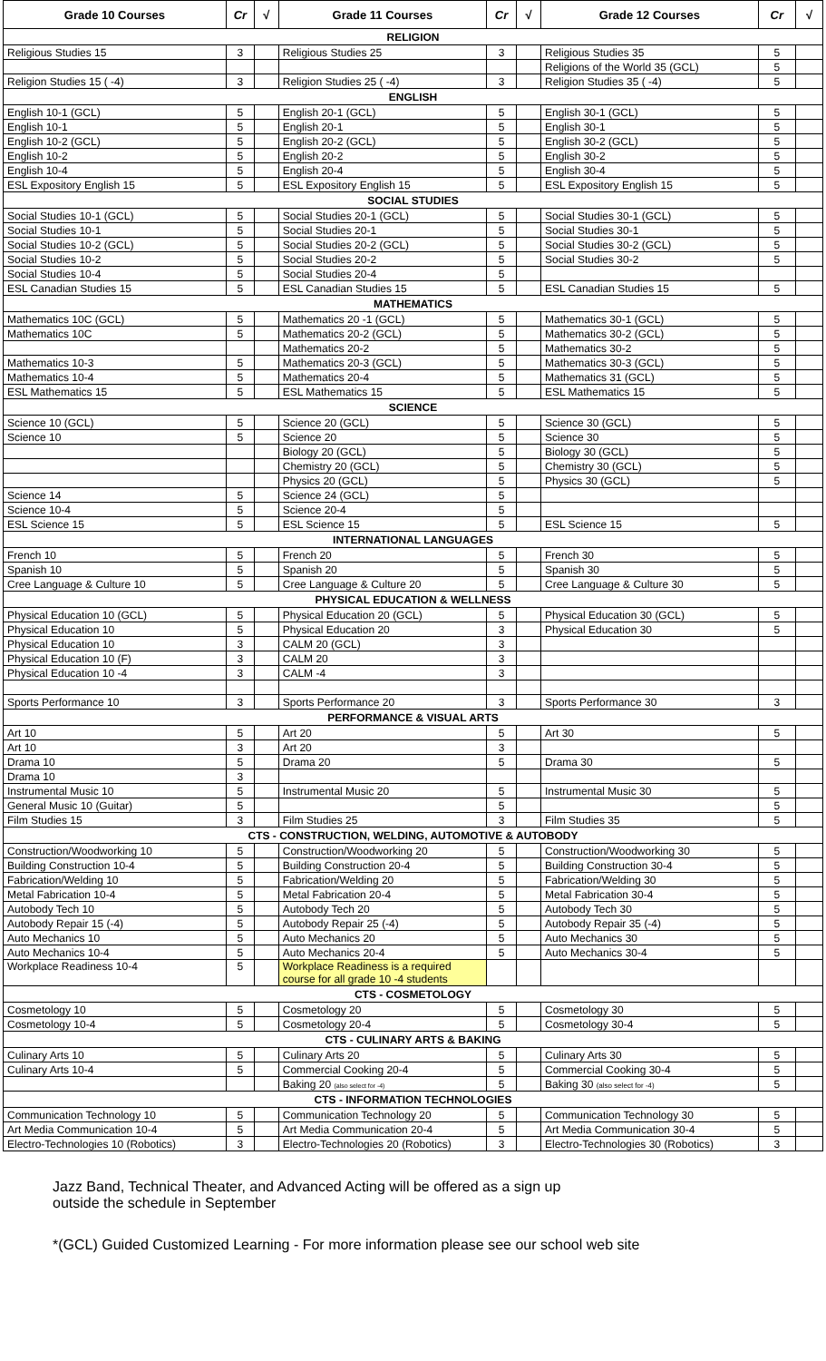| Grade 10 Courses | Cr | √ | Grade 11 Courses | Cr | √ | Grade 12 Courses | Cr | √ |
| --- | --- | --- | --- | --- | --- | --- | --- | --- |
| RELIGION | | | | | | | | |
| Religious Studies 15 | 3 | | Religious Studies 25 | 3 | | Religious Studies 35 | 5 | |
| | | | | | | Religions of the World 35 (GCL) | 5 | |
| Religion Studies 15 ( -4) | 3 | | Religion Studies 25 ( -4) | 3 | | Religion Studies 35 ( -4) | 5 | |
| ENGLISH | | | | | | | | |
| English 10-1 (GCL) | 5 | | English 20-1 (GCL) | 5 | | English 30-1 (GCL) | 5 | |
| English 10-1 | 5 | | English 20-1 | 5 | | English 30-1 | 5 | |
| English 10-2 (GCL) | 5 | | English 20-2 (GCL) | 5 | | English 30-2 (GCL) | 5 | |
| English 10-2 | 5 | | English 20-2 | 5 | | English 30-2 | 5 | |
| English 10-4 | 5 | | English 20-4 | 5 | | English 30-4 | 5 | |
| ESL Expository English 15 | 5 | | ESL Expository English 15 | 5 | | ESL Expository English 15 | 5 | |
| SOCIAL STUDIES | | | | | | | | |
| Social Studies 10-1 (GCL) | 5 | | Social Studies 20-1 (GCL) | 5 | | Social Studies 30-1 (GCL) | 5 | |
| Social Studies 10-1 | 5 | | Social Studies 20-1 | 5 | | Social Studies 30-1 | 5 | |
| Social Studies 10-2 (GCL) | 5 | | Social Studies 20-2 (GCL) | 5 | | Social Studies 30-2 (GCL) | 5 | |
| Social Studies 10-2 | 5 | | Social Studies 20-2 | 5 | | Social Studies 30-2 | 5 | |
| Social Studies 10-4 | 5 | | Social Studies 20-4 | 5 | | | | |
| ESL Canadian Studies 15 | 5 | | ESL Canadian Studies 15 | 5 | | ESL Canadian Studies 15 | 5 | |
| MATHEMATICS | | | | | | | | |
| Mathematics 10C (GCL) | 5 | | Mathematics 20 -1 (GCL) | 5 | | Mathematics 30-1 (GCL) | 5 | |
| Mathematics 10C | 5 | | Mathematics 20-2 (GCL) | 5 | | Mathematics 30-2 (GCL) | 5 | |
| | | | Mathematics 20-2 | 5 | | Mathematics 30-2 | 5 | |
| Mathematics 10-3 | 5 | | Mathematics 20-3 (GCL) | 5 | | Mathematics 30-3 (GCL) | 5 | |
| Mathematics 10-4 | 5 | | Mathematics 20-4 | 5 | | Mathematics 31 (GCL) | 5 | |
| ESL Mathematics 15 | 5 | | ESL Mathematics 15 | 5 | | ESL Mathematics 15 | 5 | |
| SCIENCE | | | | | | | | |
| Science 10 (GCL) | 5 | | Science 20 (GCL) | 5 | | Science 30 (GCL) | 5 | |
| Science 10 | 5 | | Science 20 | 5 | | Science 30 | 5 | |
| | | | Biology 20 (GCL) | 5 | | Biology 30 (GCL) | 5 | |
| | | | Chemistry 20 (GCL) | 5 | | Chemistry 30 (GCL) | 5 | |
| | | | Physics 20 (GCL) | 5 | | Physics 30 (GCL) | 5 | |
| Science 14 | 5 | | Science 24 (GCL) | 5 | | | | |
| Science 10-4 | 5 | | Science 20-4 | 5 | | | | |
| ESL Science 15 | 5 | | ESL Science 15 | 5 | | ESL Science 15 | 5 | |
| INTERNATIONAL LANGUAGES | | | | | | | | |
| French 10 | 5 | | French 20 | 5 | | French 30 | 5 | |
| Spanish 10 | 5 | | Spanish 20 | 5 | | Spanish 30 | 5 | |
| Cree Language & Culture 10 | 5 | | Cree Language & Culture 20 | 5 | | Cree Language & Culture 30 | 5 | |
| PHYSICAL EDUCATION & WELLNESS | | | | | | | | |
| Physical Education 10 (GCL) | 5 | | Physical Education 20 (GCL) | 5 | | Physical Education 30 (GCL) | 5 | |
| Physical Education 10 | 5 | | Physical Education 20 | 3 | | Physical Education 30 | 5 | |
| Physical Education 10 | 3 | | CALM 20 (GCL) | 3 | | | | |
| Physical Education 10 (F) | 3 | | CALM 20 | 3 | | | | |
| Physical Education 10 -4 | 3 | | CALM -4 | 3 | | | | |
| Sports Performance 10 | 3 | | Sports Performance 20 | 3 | | Sports Performance 30 | 3 | |
| PERFORMANCE & VISUAL ARTS | | | | | | | | |
| Art 10 | 5 | | Art 20 | 5 | | Art 30 | 5 | |
| Art 10 | 3 | | Art 20 | 3 | | | | |
| Drama 10 | 5 | | Drama 20 | 5 | | Drama 30 | 5 | |
| Drama 10 | 3 | | | | | | | |
| Instrumental Music 10 | 5 | | Instrumental Music 20 | 5 | | Instrumental Music 30 | 5 | |
| General Music 10 (Guitar) | 5 | | | 5 | | | 5 | |
| Film Studies 15 | 3 | | Film Studies 25 | 3 | | Film Studies 35 | 5 | |
| CTS - CONSTRUCTION, WELDING, AUTOMOTIVE & AUTOBODY | | | | | | | | |
| Construction/Woodworking 10 | 5 | | Construction/Woodworking 20 | 5 | | Construction/Woodworking 30 | 5 | |
| Building Construction 10-4 | 5 | | Building Construction 20-4 | 5 | | Building Construction 30-4 | 5 | |
| Fabrication/Welding 10 | 5 | | Fabrication/Welding 20 | 5 | | Fabrication/Welding 30 | 5 | |
| Metal Fabrication 10-4 | 5 | | Metal Fabrication 20-4 | 5 | | Metal Fabrication 30-4 | 5 | |
| Autobody Tech 10 | 5 | | Autobody Tech 20 | 5 | | Autobody Tech 30 | 5 | |
| Autobody Repair 15 (-4) | 5 | | Autobody Repair 25 (-4) | 5 | | Autobody Repair 35 (-4) | 5 | |
| Auto Mechanics 10 | 5 | | Auto Mechanics 20 | 5 | | Auto Mechanics 30 | 5 | |
| Auto Mechanics 10-4 | 5 | | Auto Mechanics 20-4 | 5 | | Auto Mechanics 30-4 | 5 | |
| Workplace Readiness 10-4 | 5 | | Workplace Readiness is a required course for all grade 10 -4 students | | | | | |
| CTS - COSMETOLOGY | | | | | | | | |
| Cosmetology 10 | 5 | | Cosmetology 20 | 5 | | Cosmetology 30 | 5 | |
| Cosmetology 10-4 | 5 | | Cosmetology 20-4 | 5 | | Cosmetology 30-4 | 5 | |
| CTS - CULINARY ARTS & BAKING | | | | | | | | |
| Culinary Arts 10 | 5 | | Culinary Arts 20 | 5 | | Culinary Arts 30 | 5 | |
| Culinary Arts 10-4 | 5 | | Commercial Cooking 20-4 | 5 | | Commercial Cooking 30-4 | 5 | |
| | | | Baking 20 (also select for -4) | 5 | | Baking 30 (also select for -4) | 5 | |
| CTS - INFORMATION TECHNOLOGIES | | | | | | | | |
| Communication Technology 10 | 5 | | Communication Technology 20 | 5 | | Communication Technology 30 | 5 | |
| Art Media Communication 10-4 | 5 | | Art Media Communication 20-4 | 5 | | Art Media Communication 30-4 | 5 | |
| Electro-Technologies 10 (Robotics) | 3 | | Electro-Technologies 20 (Robotics) | 3 | | Electro-Technologies 30 (Robotics) | 3 | |
Jazz Band, Technical Theater, and Advanced Acting will be offered as a sign up
outside the schedule in September
*(GCL) Guided Customized Learning - For more information please see our school web site